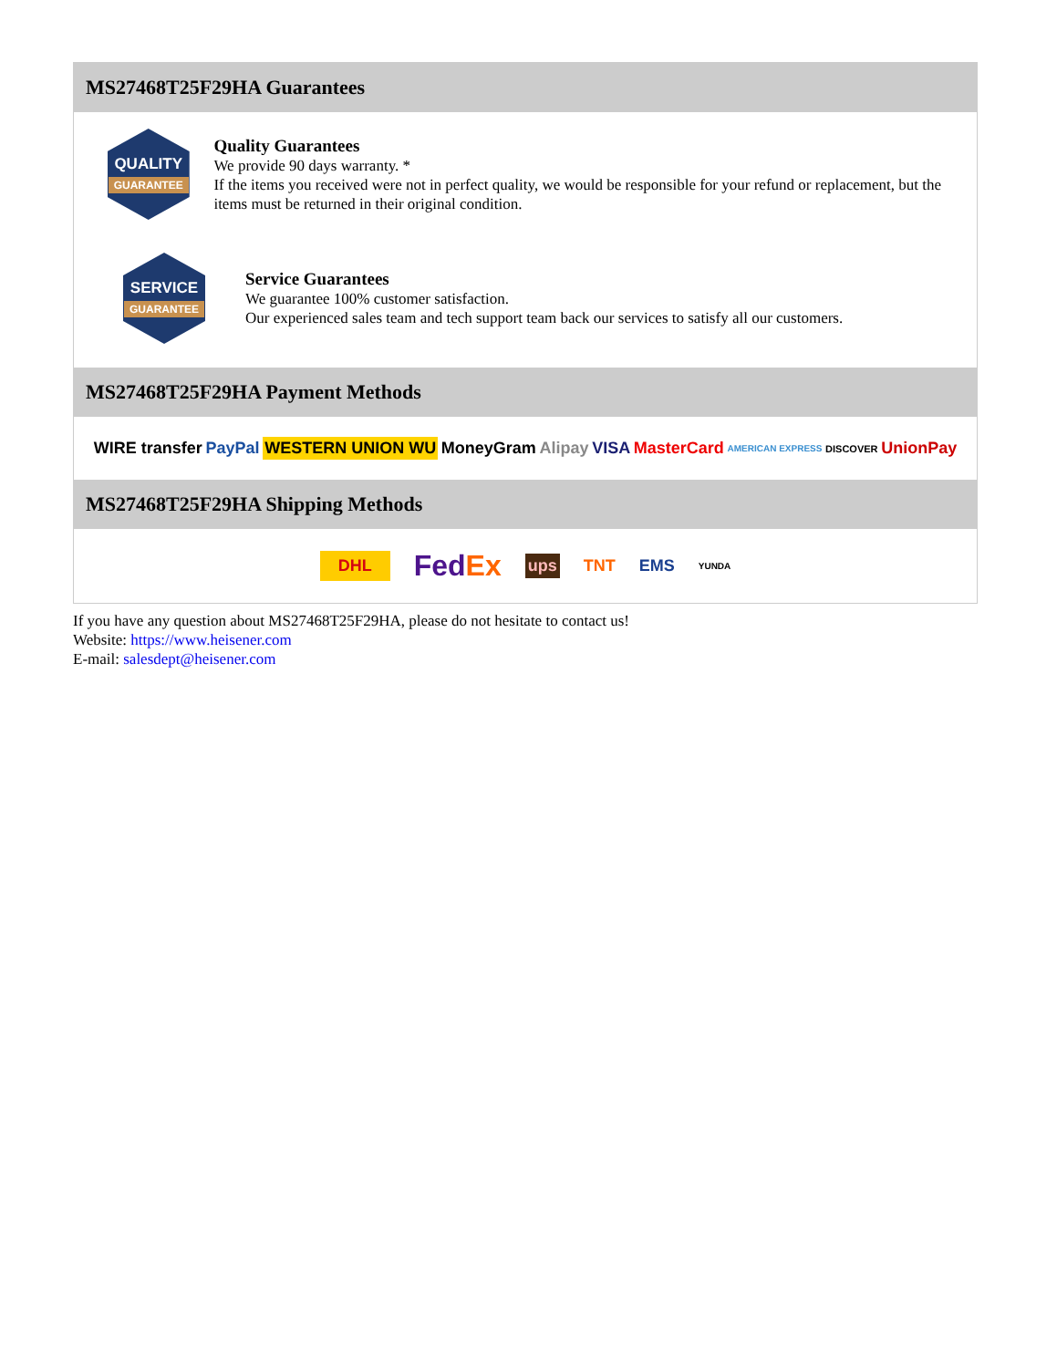MS27468T25F29HA Guarantees
QUALITY
GUARANTEE
Quality Guarantees
We provide 90 days warranty. *
If the items you received were not in perfect quality, we would be responsible for your refund or replacement, but the items must be returned in their original condition.
SERVICE
GUARANTEE
Service Guarantees
We guarantee 100% customer satisfaction.
Our experienced sales team and tech support team back our services to satisfy all our customers.
MS27468T25F29HA Payment Methods
WIRE transfer PayPal WESTERN UNION WU MoneyGram Alipay VISA MasterCard AMERICAN EXPRESS DISCOVER UnionPay
MS27468T25F29HA Shipping Methods
DHL FedEx ups TNT EMS YUNDA
If you have any question about MS27468T25F29HA, please do not hesitate to contact us!
Website: https://www.heisener.com
E-mail: salesdept@heisener.com